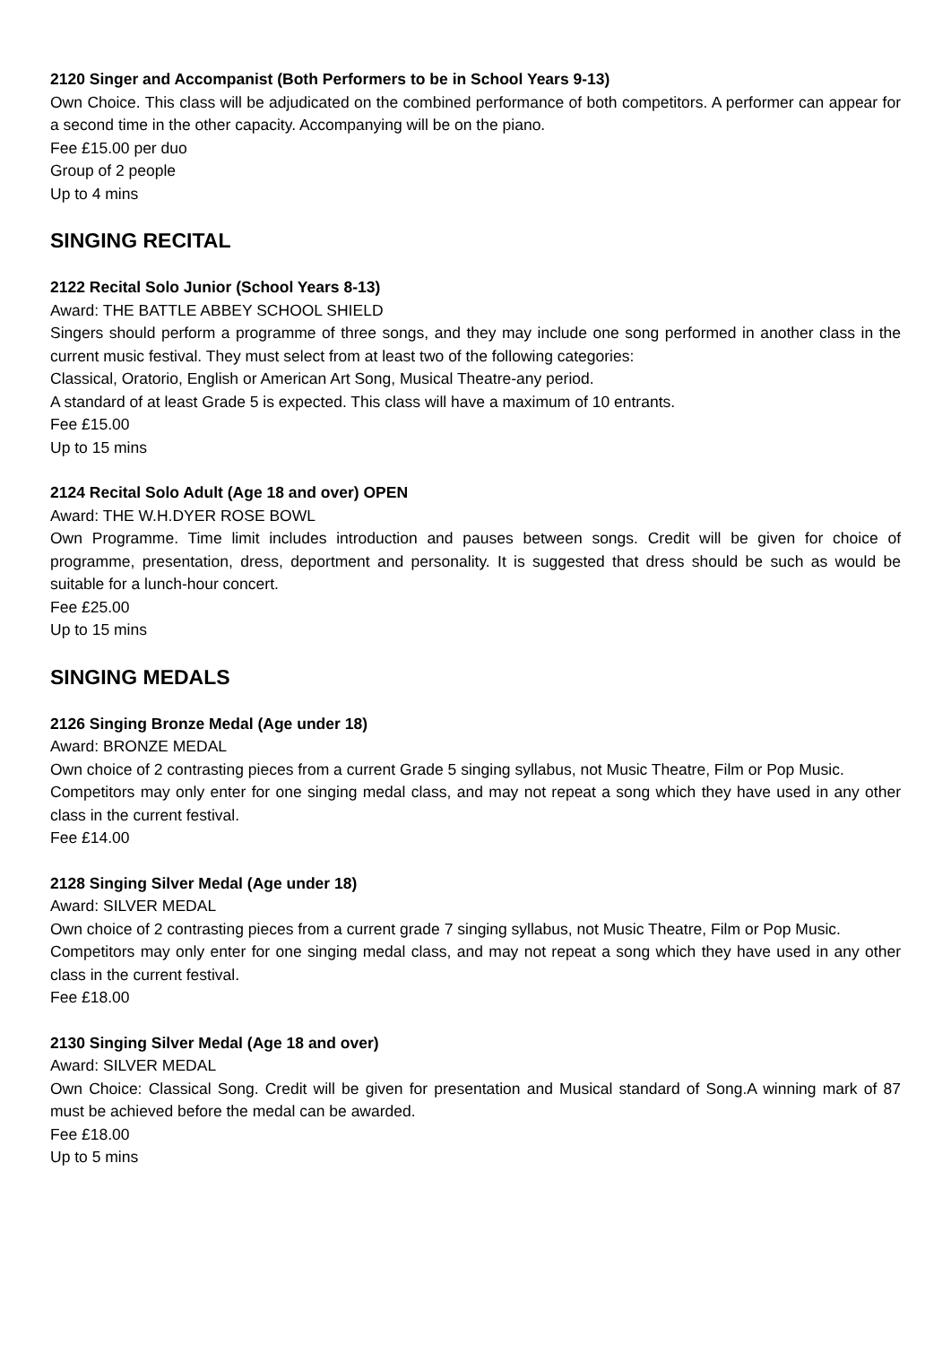2120 Singer and Accompanist (Both Performers to be in School Years 9-13)
Own Choice. This class will be adjudicated on the combined performance of both competitors. A performer can appear for a second time in the other capacity. Accompanying will be on the piano.
Fee £15.00 per duo
Group of 2 people
Up to 4 mins
SINGING RECITAL
2122 Recital Solo Junior (School Years 8-13)
Award: THE BATTLE ABBEY SCHOOL SHIELD
Singers should perform a programme of three songs, and they may include one song performed in another class in the current music festival. They must select from at least two of the following categories:
Classical, Oratorio, English or American Art Song, Musical Theatre-any period.
A standard of at least Grade 5 is expected. This class will have a maximum of 10 entrants.
Fee £15.00
Up to 15 mins
2124 Recital Solo Adult (Age 18 and over) OPEN
Award: THE W.H.DYER ROSE BOWL
Own Programme. Time limit includes introduction and pauses between songs. Credit will be given for choice of programme, presentation, dress, deportment and personality. It is suggested that dress should be such as would be suitable for a lunch-hour concert.
Fee £25.00
Up to 15 mins
SINGING MEDALS
2126 Singing Bronze Medal (Age under 18)
Award: BRONZE MEDAL
Own choice of 2 contrasting pieces from a current Grade 5 singing syllabus, not Music Theatre, Film or Pop Music.
Competitors may only enter for one singing medal class, and may not repeat a song which they have used in any other class in the current festival.
Fee £14.00
2128 Singing Silver Medal (Age under 18)
Award: SILVER MEDAL
Own choice of 2 contrasting pieces from a current grade 7 singing syllabus, not Music Theatre, Film or Pop Music.
Competitors may only enter for one singing medal class, and may not repeat a song which they have used in any other class in the current festival.
Fee £18.00
2130 Singing Silver Medal (Age 18 and over)
Award: SILVER MEDAL
Own Choice: Classical Song. Credit will be given for presentation and Musical standard of Song.A winning mark of 87 must be achieved before the medal can be awarded.
Fee £18.00
Up to 5 mins